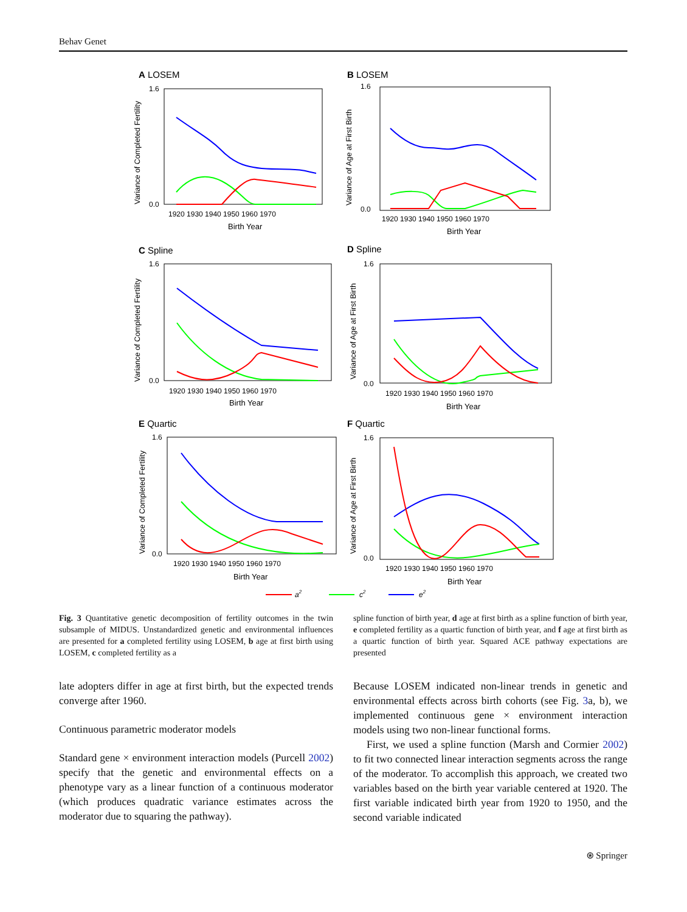Behav Genet
A LOSEM
B LOSEM
C Spline
D Spline
E Quartic
F Quartic
Birth Year
Birth Year
Birth Year
Birth Year
Birth Year
Birth Year
1920 1930 1940 1950 1960 1970
1920 1930 1940 1950 1960 1970
1920 1930 1940 1950 1960 1970
1920 1930 1940 1950 1960 1970
1920 1930 1940 1950 1960 1970
1920 1930 1940 1950 1960 1970
1.6
0.0
1.6
0.0
1.6
0.0
1.6
0.0
1.6
0.0
1.6
0.0
Variance of Completed Fertility
Variance of Age at First Birth
Variance of Completed Fertility
Variance of Age at First Birth
Variance of Completed Fertility
Variance of Age at First Birth
a2
c2
e2
Fig. 3 Quantitative genetic decomposition of fertility outcomes in the twin subsample of MIDUS. Unstandardized genetic and environmental influences are presented for a completed fertility using LOSEM, b age at first birth using LOSEM, c completed fertility as a
spline function of birth year, d age at first birth as a spline function of birth year, e completed fertility as a quartic function of birth year, and f age at first birth as a quartic function of birth year. Squared ACE pathway expectations are presented
late adopters differ in age at first birth, but the expected trends converge after 1960.
Continuous parametric moderator models
Standard gene × environment interaction models (Purcell 2002) specify that the genetic and environmental effects on a phenotype vary as a linear function of a continuous moderator (which produces quadratic variance estimates across the moderator due to squaring the pathway).
Because LOSEM indicated non-linear trends in genetic and environmental effects across birth cohorts (see Fig. 3a, b), we implemented continuous gene × environment interaction models using two non-linear functional forms.
First, we used a spline function (Marsh and Cormier 2002) to fit two connected linear interaction segments across the range of the moderator. To accomplish this approach, we created two variables based on the birth year variable centered at 1920. The first variable indicated birth year from 1920 to 1950, and the second variable indicated
⍟ Springer